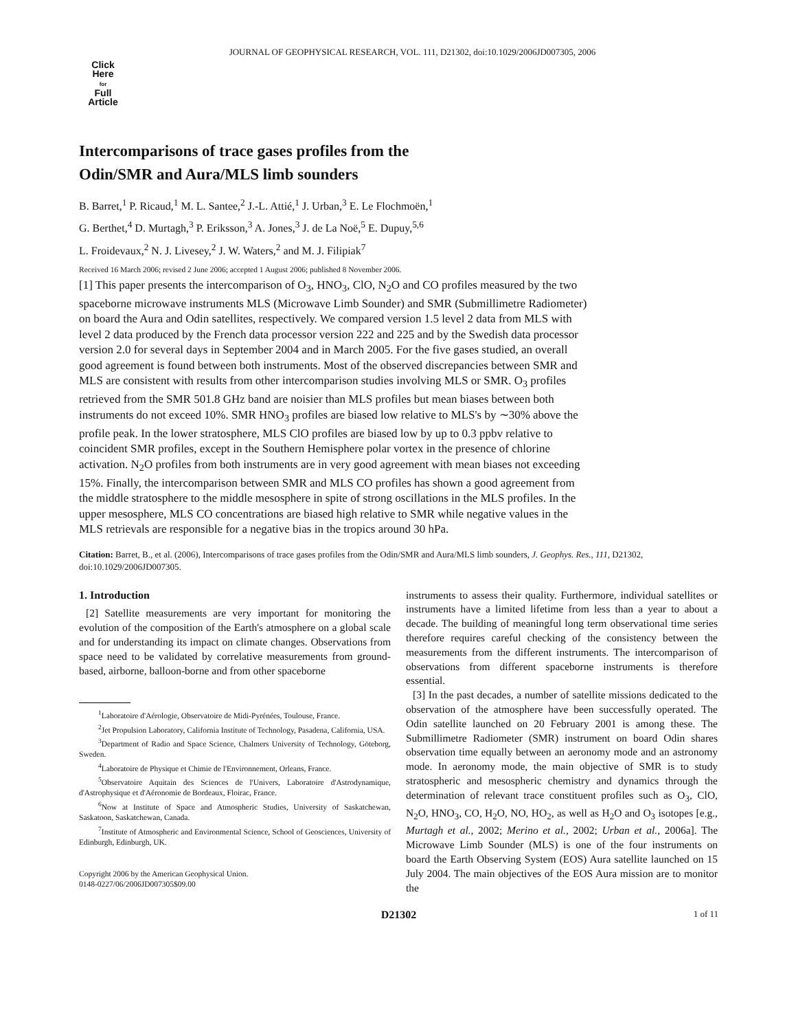JOURNAL OF GEOPHYSICAL RESEARCH, VOL. 111, D21302, doi:10.1029/2006JD007305, 2006
Click
Here
for
Full
Article
Intercomparisons of trace gases profiles from the
Odin/SMR and Aura/MLS limb sounders
B. Barret,<sup>1</sup> P. Ricaud,<sup>1</sup> M. L. Santee,<sup>2</sup> J.-L. Attié,<sup>1</sup> J. Urban,<sup>3</sup> E. Le Flochmoën,<sup>1</sup>
G. Berthet,<sup>4</sup> D. Murtagh,<sup>3</sup> P. Eriksson,<sup>3</sup> A. Jones,<sup>3</sup> J. de La Noë,<sup>5</sup> E. Dupuy,<sup>5,6</sup>
L. Froidevaux,<sup>2</sup> N. J. Livesey,<sup>2</sup> J. W. Waters,<sup>2</sup> and M. J. Filipiak<sup>7</sup>
Received 16 March 2006; revised 2 June 2006; accepted 1 August 2006; published 8 November 2006.
[1] This paper presents the intercomparison of O<sub>3</sub>, HNO<sub>3</sub>, ClO, N<sub>2</sub>O and CO profiles measured by the two spaceborne microwave instruments MLS (Microwave Limb Sounder) and SMR (Submillimetre Radiometer) on board the Aura and Odin satellites, respectively. We compared version 1.5 level 2 data from MLS with level 2 data produced by the French data processor version 222 and 225 and by the Swedish data processor version 2.0 for several days in September 2004 and in March 2005. For the five gases studied, an overall good agreement is found between both instruments. Most of the observed discrepancies between SMR and MLS are consistent with results from other intercomparison studies involving MLS or SMR. O<sub>3</sub> profiles retrieved from the SMR 501.8 GHz band are noisier than MLS profiles but mean biases between both instruments do not exceed 10%. SMR HNO<sub>3</sub> profiles are biased low relative to MLS's by ∼30% above the profile peak. In the lower stratosphere, MLS ClO profiles are biased low by up to 0.3 ppbv relative to coincident SMR profiles, except in the Southern Hemisphere polar vortex in the presence of chlorine activation. N<sub>2</sub>O profiles from both instruments are in very good agreement with mean biases not exceeding 15%. Finally, the intercomparison between SMR and MLS CO profiles has shown a good agreement from the middle stratosphere to the middle mesosphere in spite of strong oscillations in the MLS profiles. In the upper mesosphere, MLS CO concentrations are biased high relative to SMR while negative values in the MLS retrievals are responsible for a negative bias in the tropics around 30 hPa.
Citation: Barret, B., et al. (2006), Intercomparisons of trace gases profiles from the Odin/SMR and Aura/MLS limb sounders, J. Geophys. Res., 111, D21302, doi:10.1029/2006JD007305.
1. Introduction
[2] Satellite measurements are very important for monitoring the evolution of the composition of the Earth's atmosphere on a global scale and for understanding its impact on climate changes. Observations from space need to be validated by correlative measurements from ground-based, airborne, balloon-borne and from other spaceborne
<sup>1</sup> Laboratoire d'Aérologie, Observatoire de Midi-Pyrénées, Toulouse, France.
<sup>2</sup> Jet Propulsion Laboratory, California Institute of Technology, Pasadena, California, USA.
<sup>3</sup> Department of Radio and Space Science, Chalmers University of Technology, Göteborg, Sweden.
<sup>4</sup> Laboratoire de Physique et Chimie de l'Environnement, Orleans, France.
<sup>5</sup> Observatoire Aquitain des Sciences de l'Univers, Laboratoire d'Astrodynamique, d'Astrophysique et d'Aéronomie de Bordeaux, Floirac, France.
<sup>6</sup> Now at Institute of Space and Atmospheric Studies, University of Saskatchewan, Saskatoon, Saskatchewan, Canada.
<sup>7</sup> Institute of Atmospheric and Environmental Science, School of Geosciences, University of Edinburgh, Edinburgh, UK.
Copyright 2006 by the American Geophysical Union.
0148-0227/06/2006JD007305$09.00
instruments to assess their quality. Furthermore, individual satellites or instruments have a limited lifetime from less than a year to about a decade. The building of meaningful long term observational time series therefore requires careful checking of the consistency between the measurements from the different instruments. The intercomparison of observations from different spaceborne instruments is therefore essential.
[3] In the past decades, a number of satellite missions dedicated to the observation of the atmosphere have been successfully operated. The Odin satellite launched on 20 February 2001 is among these. The Submillimetre Radiometer (SMR) instrument on board Odin shares observation time equally between an aeronomy mode and an astronomy mode. In aeronomy mode, the main objective of SMR is to study stratospheric and mesospheric chemistry and dynamics through the determination of relevant trace constituent profiles such as O<sub>3</sub>, ClO, N<sub>2</sub>O, HNO<sub>3</sub>, CO, H<sub>2</sub>O, NO, HO<sub>2</sub>, as well as H<sub>2</sub>O and O<sub>3</sub> isotopes [e.g., Murtagh et al., 2002; Merino et al., 2002; Urban et al., 2006a]. The Microwave Limb Sounder (MLS) is one of the four instruments on board the Earth Observing System (EOS) Aura satellite launched on 15 July 2004. The main objectives of the EOS Aura mission are to monitor the
D21302 1 of 11